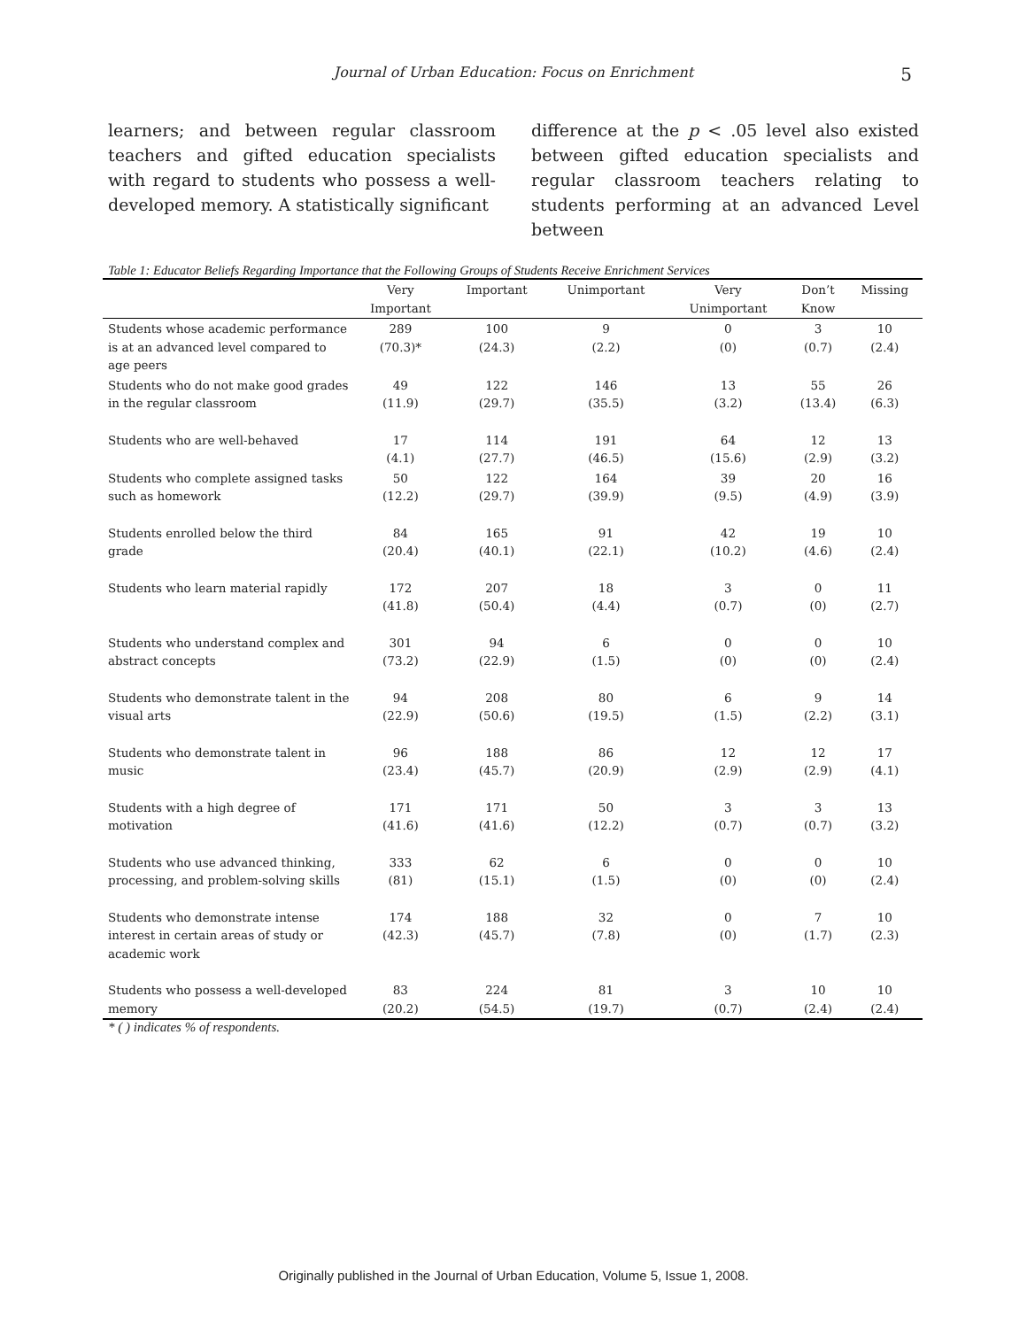Journal of Urban Education: Focus on Enrichment 5
learners; and between regular classroom teachers and gifted education specialists with regard to students who possess a well-developed memory. A statistically significant
difference at the p < .05 level also existed between gifted education specialists and regular classroom teachers relating to students performing at an advanced Level between
Table 1: Educator Beliefs Regarding Importance that the Following Groups of Students Receive Enrichment Services
| | Very Important | Important | Unimportant | Very Unimportant | Don’t Know | Missing |
| --- | --- | --- | --- | --- | --- | --- |
| Students whose academic performance is at an advanced level compared to age peers | 289 (70.3)* | 100 (24.3) | 9 (2.2) | 0 (0) | 3 (0.7) | 10 (2.4) |
| Students who do not make good grades in the regular classroom | 49 (11.9) | 122 (29.7) | 146 (35.5) | 13 (3.2) | 55 (13.4) | 26 (6.3) |
| Students who are well-behaved | 17 (4.1) | 114 (27.7) | 191 (46.5) | 64 (15.6) | 12 (2.9) | 13 (3.2) |
| Students who complete assigned tasks such as homework | 50 (12.2) | 122 (29.7) | 164 (39.9) | 39 (9.5) | 20 (4.9) | 16 (3.9) |
| Students enrolled below the third grade | 84 (20.4) | 165 (40.1) | 91 (22.1) | 42 (10.2) | 19 (4.6) | 10 (2.4) |
| Students who learn material rapidly | 172 (41.8) | 207 (50.4) | 18 (4.4) | 3 (0.7) | 0 (0) | 11 (2.7) |
| Students who understand complex and abstract concepts | 301 (73.2) | 94 (22.9) | 6 (1.5) | 0 (0) | 0 (0) | 10 (2.4) |
| Students who demonstrate talent in the visual arts | 94 (22.9) | 208 (50.6) | 80 (19.5) | 6 (1.5) | 9 (2.2) | 14 (3.1) |
| Students who demonstrate talent in music | 96 (23.4) | 188 (45.7) | 86 (20.9) | 12 (2.9) | 12 (2.9) | 17 (4.1) |
| Students with a high degree of motivation | 171 (41.6) | 171 (41.6) | 50 (12.2) | 3 (0.7) | 3 (0.7) | 13 (3.2) |
| Students who use advanced thinking, processing, and problem-solving skills | 333 (81) | 62 (15.1) | 6 (1.5) | 0 (0) | 0 (0) | 10 (2.4) |
| Students who demonstrate intense interest in certain areas of study or academic work | 174 (42.3) | 188 (45.7) | 32 (7.8) | 0 (0) | 7 (1.7) | 10 (2.3) |
| Students who possess a well-developed memory | 83 (20.2) | 224 (54.5) | 81 (19.7) | 3 (0.7) | 10 (2.4) | 10 (2.4) |
* ( ) indicates % of respondents.
Originally published in the Journal of Urban Education, Volume 5, Issue 1, 2008.